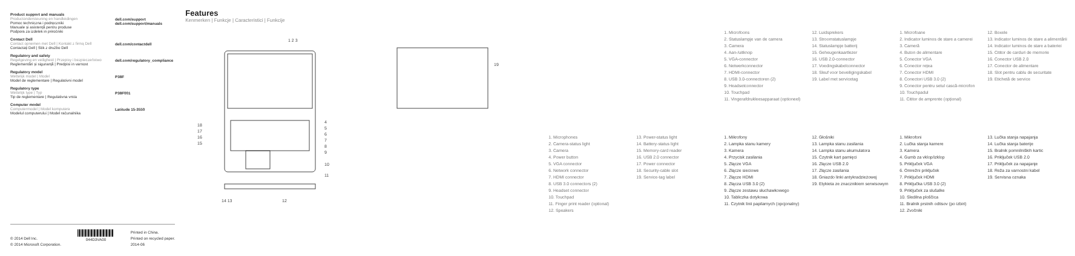Product support and manuals
Productondersteuning en handleidingen
Pomoc techniczna i podręczniki
Manuale și asistență pentru produse
Podpora za izdelek in priročniki
dell.com/support
dell.com/support/manuals
Contact Dell
Contact opnemen met Dell | Kontakt z firmą Dell
Contactați Dell | Stik z družbo Dell
dell.com/contactdell
Regulatory and safety
Regelgeving en veiligheid | Przepisy i bezpieczeństwo
Reglementări și siguranță | Predpisi in varnost
dell.com/regulatory_compliance
Regulatory model
Wettelijk model | Model
Model de reglementare | Regulativni model
P38F
Regulatory type
Wettelijk type | Typ
Tip de reglementare | Regulativna vrsta
P38F001
Computer model
Computermodel | Model komputera
Modelul computerului | Model računalnika
Latitude 15-3550
© 2014 Dell Inc.
© 2014 Microsoft Corporation.
044D3VA00 Printed in China.
Printed on recycled paper.
2014-06
Features
Kenmerken | Funkcje | Caracteristici | Funkcije
1 2 3
4
5
6
7
8
9
10
11
18
17
16
15
14 13
12
19
1. Microfoons
2. Statuslampje van de camera
3. Camera
4. Aan-/uitknop
5. VGA-connector
6. Netwerkconnector
7. HDMI-connector
8. USB 3.0-connectoren (2)
9. Headsetconnector
10. Touchpad
11. Vingerafdrukleesapparaat (optioneel)
12. Luidsprekers
13. Stroomstatuslampje
14. Statuslampje batterij
15. Geheugenkaartlezer
16. USB 2.0-connector
17. Voedingskabelconnector
18. Sleuf voor beveiligingskabel
19. Label met servicetag
1. Microfoane
2. Indicator luminos de stare a camerei
3. Cameră
4. Buton de alimentare
5. Conector VGA
6. Conector rețea
7. Conector HDMI
8. Conectori USB 3.0 (2)
9. Conector pentru setul cască-microfon
10. Touchpadul
11. Cititor de amprente (opțional)
12. Boxele
13. Indicator luminos de stare a alimentării
14. Indicator luminos de stare a bateriei
15. Cititor de carduri de memorie
16. Conector USB 2.0
17. Conector de alimentare
18. Slot pentru cablu de securitate
19. Etichetă de service
1. Microphones
2. Camera-status light
3. Camera
4. Power button
5. VGA connector
6. Network connector
7. HDMI connector
8. USB 3.0 connectors (2)
9. Headset connector
10. Touchpad
11. Finger print reader (optional)
12. Speakers
13. Power-status light
14. Battery-status light
15. Memory-card reader
16. USB 2.0 connector
17. Power connector
18. Security-cable slot
19. Service-tag label
1. Mikrofony
2. Lampka stanu kamery
3. Kamera
4. Przycisk zasilania
5. Złącze VGA
6. Złącze sieciowe
7. Złącze HDMI
8. Złącza USB 3.0 (2)
9. Złącze zestawu słuchawkowego
10. Tabliczka dotykowa
11. Czytnik linii papilarnych (opcjonalny)
12. Głośniki
13. Lampka stanu zasilania
14. Lampka stanu akumulatora
15. Czytnik kart pamięci
16. Złącze USB 2.0
17. Złącze zasilania
18. Gniazdo linki antykradzieżowej
19. Etykieta ze znacznikiem serwisowym
1. Mikrofoni
2. Lučka stanja kamere
3. Kamera
4. Gumb za vklop/izklop
5. Priključek VGA
6. Omrežni priključek
7. Priključek HDMI
8. Priključka USB 3.0 (2)
9. Priključek za slušalke
10. Sledilna ploščica
11. Bralnik prstnih odtisov (po izbiri)
12. Zvočniki
13. Lučka stanja napajanja
14. Lučka stanja baterije
15. Bralnik pomnilniških kartic
16. Priključek USB 2.0
17. Priključek za napajanje
18. Reža za varnostni kabel
19. Servisna oznaka